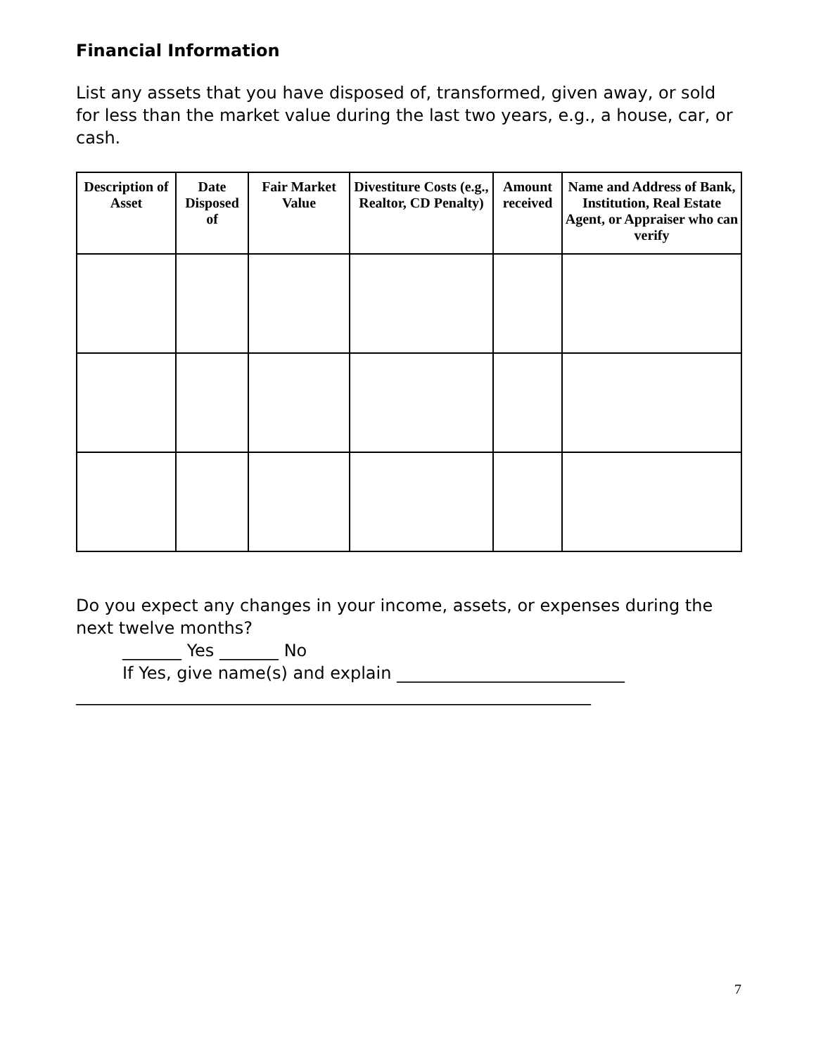Financial Information
List any assets that you have disposed of, transformed, given away, or sold for less than the market value during the last two years, e.g., a house, car, or cash.
| Description of Asset | Date Disposed of | Fair Market Value | Divestiture Costs (e.g., Realtor, CD Penalty) | Amount received | Name and Address of Bank, Institution, Real Estate Agent, or Appraiser who can verify |
| --- | --- | --- | --- | --- | --- |
Do you expect any changes in your income, assets, or expenses during the next twelve months?
_______ Yes _______ No
If Yes, give name(s) and explain ___________________________
_____________________________________________________________
7